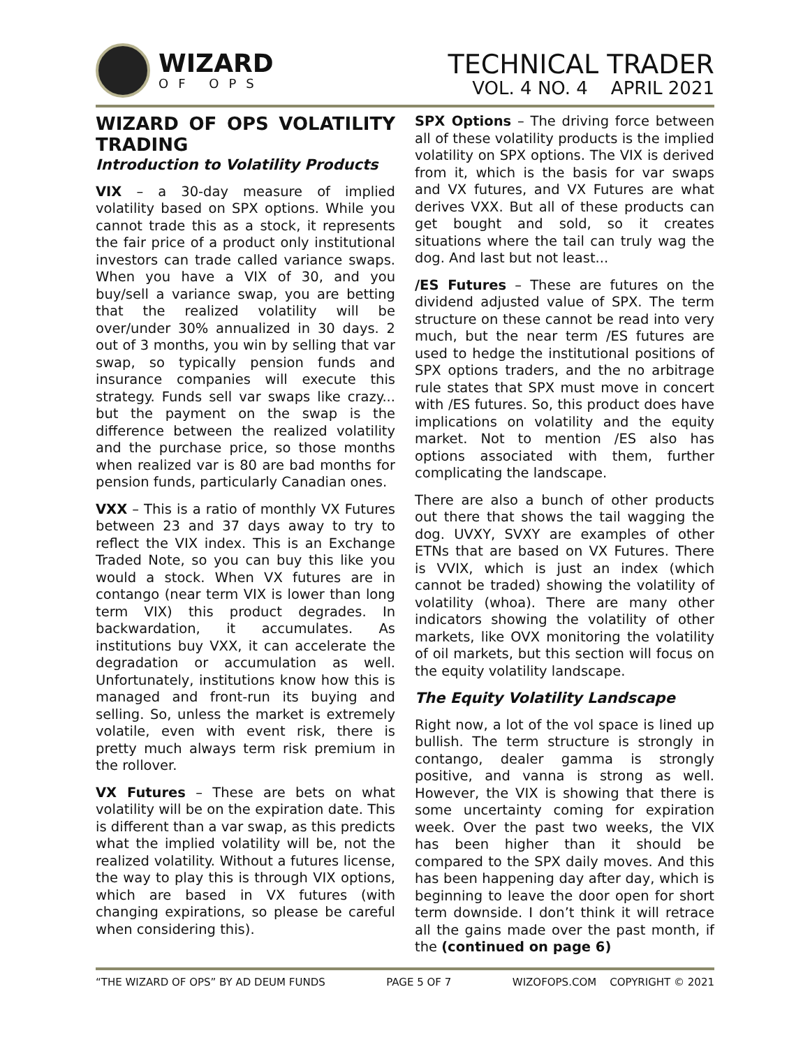WIZARD
OF OPS
TECHNICAL TRADER
VOL. 4 NO. 4 APRIL 2021
WIZARD OF OPS VOLATILITY TRADING
Introduction to Volatility Products
VIX – a 30-day measure of implied volatility based on SPX options. While you cannot trade this as a stock, it represents the fair price of a product only institutional investors can trade called variance swaps. When you have a VIX of 30, and you buy/sell a variance swap, you are betting that the realized volatility will be over/under 30% annualized in 30 days. 2 out of 3 months, you win by selling that var swap, so typically pension funds and insurance companies will execute this strategy. Funds sell var swaps like crazy... but the payment on the swap is the difference between the realized volatility and the purchase price, so those months when realized var is 80 are bad months for pension funds, particularly Canadian ones.
VXX – This is a ratio of monthly VX Futures between 23 and 37 days away to try to reflect the VIX index. This is an Exchange Traded Note, so you can buy this like you would a stock. When VX futures are in contango (near term VIX is lower than long term VIX) this product degrades. In backwardation, it accumulates. As institutions buy VXX, it can accelerate the degradation or accumulation as well. Unfortunately, institutions know how this is managed and front-run its buying and selling. So, unless the market is extremely volatile, even with event risk, there is pretty much always term risk premium in the rollover.
VX Futures – These are bets on what volatility will be on the expiration date. This is different than a var swap, as this predicts what the implied volatility will be, not the realized volatility. Without a futures license, the way to play this is through VIX options, which are based in VX futures (with changing expirations, so please be careful when considering this).
SPX Options – The driving force between all of these volatility products is the implied volatility on SPX options. The VIX is derived from it, which is the basis for var swaps and VX futures, and VX Futures are what derives VXX. But all of these products can get bought and sold, so it creates situations where the tail can truly wag the dog. And last but not least...
/ES Futures – These are futures on the dividend adjusted value of SPX. The term structure on these cannot be read into very much, but the near term /ES futures are used to hedge the institutional positions of SPX options traders, and the no arbitrage rule states that SPX must move in concert with /ES futures. So, this product does have implications on volatility and the equity market. Not to mention /ES also has options associated with them, further complicating the landscape.
There are also a bunch of other products out there that shows the tail wagging the dog. UVXY, SVXY are examples of other ETNs that are based on VX Futures. There is VVIX, which is just an index (which cannot be traded) showing the volatility of volatility (whoa). There are many other indicators showing the volatility of other markets, like OVX monitoring the volatility of oil markets, but this section will focus on the equity volatility landscape.
The Equity Volatility Landscape
Right now, a lot of the vol space is lined up bullish. The term structure is strongly in contango, dealer gamma is strongly positive, and vanna is strong as well. However, the VIX is showing that there is some uncertainty coming for expiration week. Over the past two weeks, the VIX has been higher than it should be compared to the SPX daily moves. And this has been happening day after day, which is beginning to leave the door open for short term downside. I don’t think it will retrace all the gains made over the past month, if the (continued on page 6)
“THE WIZARD OF OPS” BY AD DEUM FUNDS PAGE 5 OF 7 WIZOFOPS.COM COPYRIGHT © 2021